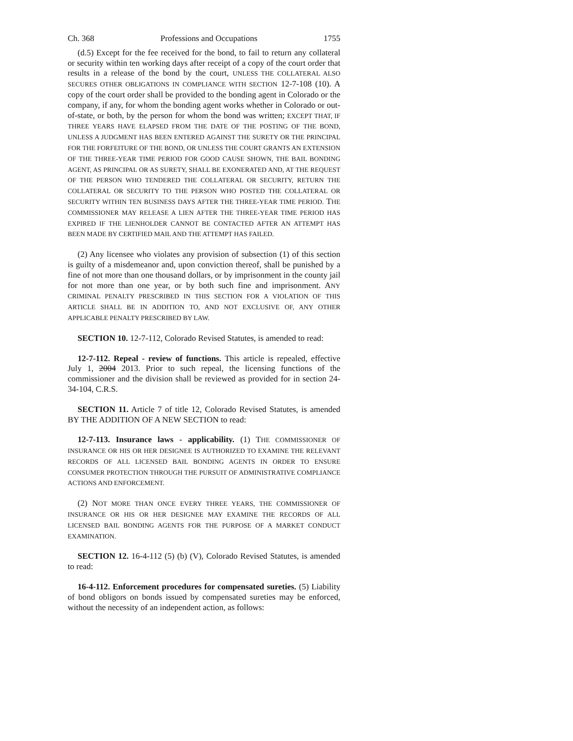Ch. 368 Professions and Occupations 1755
(d.5) Except for the fee received for the bond, to fail to return any collateral or security within ten working days after receipt of a copy of the court order that results in a release of the bond by the court, UNLESS THE COLLATERAL ALSO SECURES OTHER OBLIGATIONS IN COMPLIANCE WITH SECTION 12-7-108 (10). A copy of the court order shall be provided to the bonding agent in Colorado or the company, if any, for whom the bonding agent works whether in Colorado or out-of-state, or both, by the person for whom the bond was written; EXCEPT THAT, IF THREE YEARS HAVE ELAPSED FROM THE DATE OF THE POSTING OF THE BOND, UNLESS A JUDGMENT HAS BEEN ENTERED AGAINST THE SURETY OR THE PRINCIPAL FOR THE FORFEITURE OF THE BOND, OR UNLESS THE COURT GRANTS AN EXTENSION OF THE THREE-YEAR TIME PERIOD FOR GOOD CAUSE SHOWN, THE BAIL BONDING AGENT, AS PRINCIPAL OR AS SURETY, SHALL BE EXONERATED AND, AT THE REQUEST OF THE PERSON WHO TENDERED THE COLLATERAL OR SECURITY, RETURN THE COLLATERAL OR SECURITY TO THE PERSON WHO POSTED THE COLLATERAL OR SECURITY WITHIN TEN BUSINESS DAYS AFTER THE THREE-YEAR TIME PERIOD. THE COMMISSIONER MAY RELEASE A LIEN AFTER THE THREE-YEAR TIME PERIOD HAS EXPIRED IF THE LIENHOLDER CANNOT BE CONTACTED AFTER AN ATTEMPT HAS BEEN MADE BY CERTIFIED MAIL AND THE ATTEMPT HAS FAILED.
(2) Any licensee who violates any provision of subsection (1) of this section is guilty of a misdemeanor and, upon conviction thereof, shall be punished by a fine of not more than one thousand dollars, or by imprisonment in the county jail for not more than one year, or by both such fine and imprisonment. ANY CRIMINAL PENALTY PRESCRIBED IN THIS SECTION FOR A VIOLATION OF THIS ARTICLE SHALL BE IN ADDITION TO, AND NOT EXCLUSIVE OF, ANY OTHER APPLICABLE PENALTY PRESCRIBED BY LAW.
SECTION 10. 12-7-112, Colorado Revised Statutes, is amended to read:
12-7-112. Repeal - review of functions. This article is repealed, effective July 1, 2004 2013. Prior to such repeal, the licensing functions of the commissioner and the division shall be reviewed as provided for in section 24-34-104, C.R.S.
SECTION 11. Article 7 of title 12, Colorado Revised Statutes, is amended BY THE ADDITION OF A NEW SECTION to read:
12-7-113. Insurance laws - applicability. (1) THE COMMISSIONER OF INSURANCE OR HIS OR HER DESIGNEE IS AUTHORIZED TO EXAMINE THE RELEVANT RECORDS OF ALL LICENSED BAIL BONDING AGENTS IN ORDER TO ENSURE CONSUMER PROTECTION THROUGH THE PURSUIT OF ADMINISTRATIVE COMPLIANCE ACTIONS AND ENFORCEMENT.
(2) NOT MORE THAN ONCE EVERY THREE YEARS, THE COMMISSIONER OF INSURANCE OR HIS OR HER DESIGNEE MAY EXAMINE THE RECORDS OF ALL LICENSED BAIL BONDING AGENTS FOR THE PURPOSE OF A MARKET CONDUCT EXAMINATION.
SECTION 12. 16-4-112 (5) (b) (V), Colorado Revised Statutes, is amended to read:
16-4-112. Enforcement procedures for compensated sureties. (5) Liability of bond obligors on bonds issued by compensated sureties may be enforced, without the necessity of an independent action, as follows: